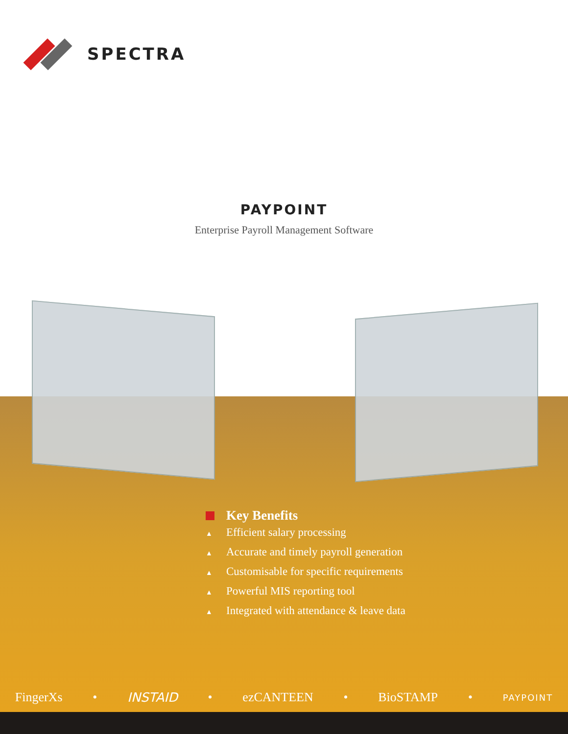SPECTRA
PAYPOINT
Enterprise Payroll Management Software
Key Benefits
▲ Efficient salary processing
▲ Accurate and timely payroll generation
▲ Customisable for specific requirements
▲ Powerful MIS reporting tool
▲ Integrated with attendance & leave data
FingerXs • INSTAID • ezCANTEEN • BioSTAMP • PAYPOINT